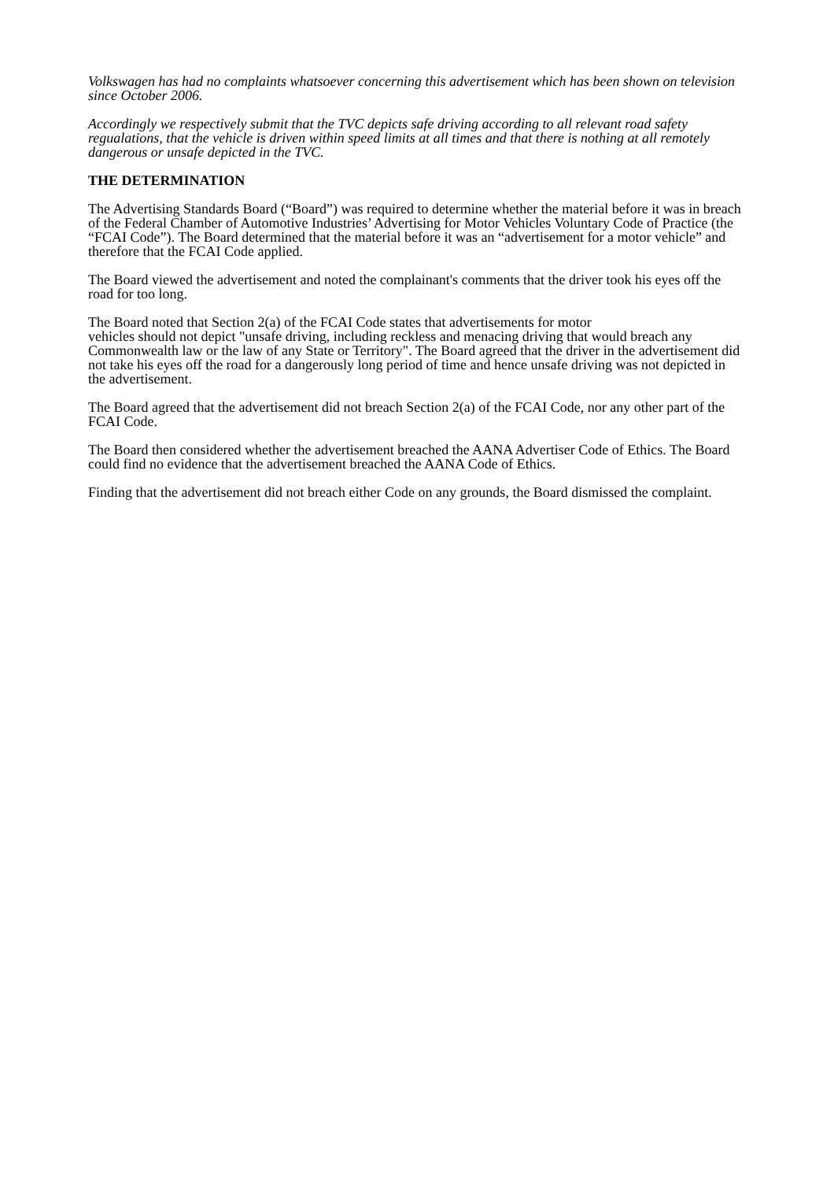Volkswagen has had no complaints whatsoever concerning this advertisement which has been shown on television since October 2006.
Accordingly we respectively submit that the TVC depicts safe driving according to all relevant road safety regualations, that the vehicle is driven within speed limits at all times and that there is nothing at all remotely dangerous or unsafe depicted in the TVC.
THE DETERMINATION
The Advertising Standards Board (“Board”) was required to determine whether the material before it was in breach of the Federal Chamber of Automotive Industries’ Advertising for Motor Vehicles Voluntary Code of Practice (the “FCAI Code”). The Board determined that the material before it was an “advertisement for a motor vehicle” and therefore that the FCAI Code applied.
The Board viewed the advertisement and noted the complainant's comments that the driver took his eyes off the road for too long.
The Board noted that Section 2(a) of the FCAI Code states that advertisements for motor
vehicles should not depict "unsafe driving, including reckless and menacing driving that would breach any Commonwealth law or the law of any State or Territory". The Board agreed that the driver in the advertisement did not take his eyes off the road for a dangerously long period of time and hence unsafe driving was not depicted in the advertisement.
The Board agreed that the advertisement did not breach Section 2(a) of the FCAI Code, nor any other part of the FCAI Code.
The Board then considered whether the advertisement breached the AANA Advertiser Code of Ethics. The Board could find no evidence that the advertisement breached the AANA Code of Ethics.
Finding that the advertisement did not breach either Code on any grounds, the Board dismissed the complaint.